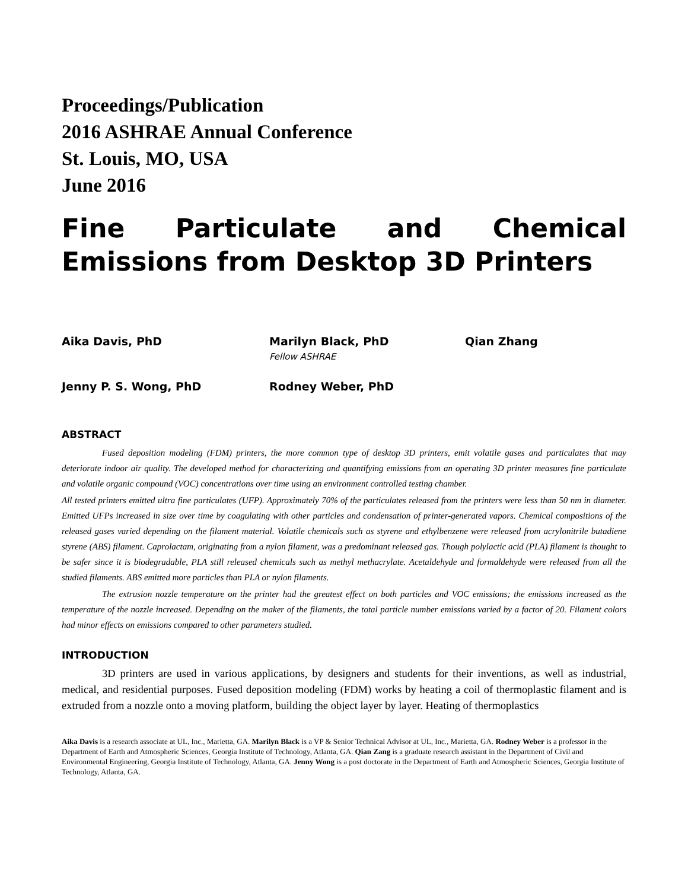Proceedings/Publication
2016 ASHRAE Annual Conference
St. Louis, MO, USA
June 2016
Fine Particulate and Chemical Emissions from Desktop 3D Printers
Aika Davis, PhD
Marilyn Black, PhD
Fellow ASHRAE
Qian Zhang
Jenny P. S. Wong, PhD
Rodney Weber, PhD
ABSTRACT
Fused deposition modeling (FDM) printers, the more common type of desktop 3D printers, emit volatile gases and particulates that may deteriorate indoor air quality. The developed method for characterizing and quantifying emissions from an operating 3D printer measures fine particulate and volatile organic compound (VOC) concentrations over time using an environment controlled testing chamber.
All tested printers emitted ultra fine particulates (UFP). Approximately 70% of the particulates released from the printers were less than 50 nm in diameter. Emitted UFPs increased in size over time by coagulating with other particles and condensation of printer-generated vapors. Chemical compositions of the released gases varied depending on the filament material. Volatile chemicals such as styrene and ethylbenzene were released from acrylonitrile butadiene styrene (ABS) filament. Caprolactam, originating from a nylon filament, was a predominant released gas. Though polylactic acid (PLA) filament is thought to be safer since it is biodegradable, PLA still released chemicals such as methyl methacrylate. Acetaldehyde and formaldehyde were released from all the studied filaments. ABS emitted more particles than PLA or nylon filaments.
The extrusion nozzle temperature on the printer had the greatest effect on both particles and VOC emissions; the emissions increased as the temperature of the nozzle increased. Depending on the maker of the filaments, the total particle number emissions varied by a factor of 20. Filament colors had minor effects on emissions compared to other parameters studied.
INTRODUCTION
3D printers are used in various applications, by designers and students for their inventions, as well as industrial, medical, and residential purposes. Fused deposition modeling (FDM) works by heating a coil of thermoplastic filament and is extruded from a nozzle onto a moving platform, building the object layer by layer. Heating of thermoplastics
Aika Davis is a research associate at UL, Inc., Marietta, GA. Marilyn Black is a VP & Senior Technical Advisor at UL, Inc., Marietta, GA. Rodney Weber is a professor in the Department of Earth and Atmospheric Sciences, Georgia Institute of Technology, Atlanta, GA. Qian Zang is a graduate research assistant in the Department of Civil and Environmental Engineering, Georgia Institute of Technology, Atlanta, GA. Jenny Wong is a post doctorate in the Department of Earth and Atmospheric Sciences, Georgia Institute of Technology, Atlanta, GA.